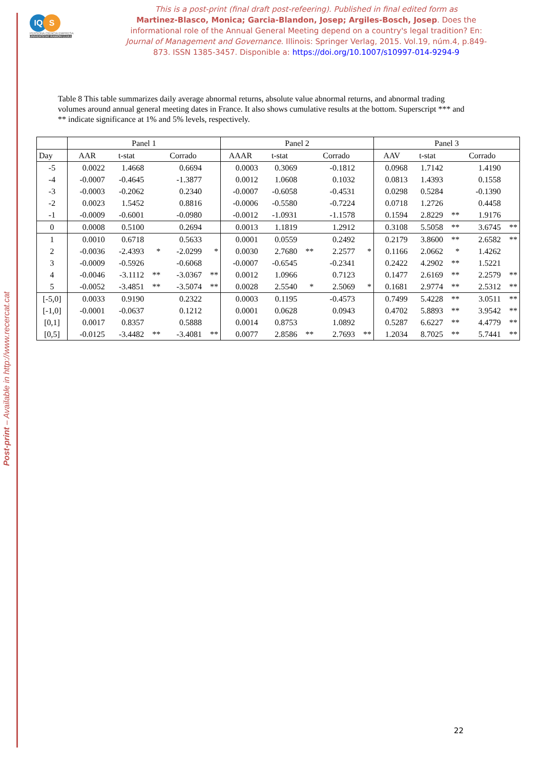Post-print – Available in http://www.recercat.cat
IQ S
PERSONA CIENCIA EMPRESA
UNIVERSITAT RAMON LLULL
This is a post-print (final draft post-refeering). Published in final edited form as
Martinez-Blasco, Monica; Garcia-Blandon, Josep; Argiles-Bosch, Josep. Does the informational role of the Annual General Meeting depend on a country's legal tradition? En: Journal of Management and Governance. Illinois: Springer Verlag, 2015. Vol.19, núm.4, p.849-873. ISSN 1385-3457. Disponible a: https://doi.org/10.1007/s10997-014-9294-9
Table 8 This table summarizes daily average abnormal returns, absolute value abnormal returns, and abnormal trading volumes around annual general meeting dates in France. It also shows cumulative results at the bottom. Superscript *** and ** indicate significance at 1% and 5% levels, respectively.
| | Panel 1 | | | | | Panel 2 | | | | | Panel 3 | | | | |
| --- | --- | --- | --- | --- | --- | --- | --- | --- | --- | --- | --- | --- | --- | --- | --- |
| Day | AAR | t-stat | | Corrado | | AAAR | t-stat | | Corrado | | AAV | t-stat | | Corrado | |
| -5 | 0.0022 | 1.4668 | | 0.6694 | | 0.0003 | 0.3069 | | -0.1812 | | 0.0968 | 1.7142 | | 1.4190 | |
| -4 | -0.0007 | -0.4645 | | -1.3877 | | 0.0012 | 1.0608 | | 0.1032 | | 0.0813 | 1.4393 | | 0.1558 | |
| -3 | -0.0003 | -0.2062 | | 0.2340 | | -0.0007 | -0.6058 | | -0.4531 | | 0.0298 | 0.5284 | | -0.1390 | |
| -2 | 0.0023 | 1.5452 | | 0.8816 | | -0.0006 | -0.5580 | | -0.7224 | | 0.0718 | 1.2726 | | 0.4458 | |
| -1 | -0.0009 | -0.6001 | | -0.0980 | | -0.0012 | -1.0931 | | -1.1578 | | 0.1594 | 2.8229 | ** | 1.9176 | |
| 0 | 0.0008 | 0.5100 | | 0.2694 | | 0.0013 | 1.1819 | | 1.2912 | | 0.3108 | 5.5058 | ** | 3.6745 | ** |
| 1 | 0.0010 | 0.6718 | | 0.5633 | | 0.0001 | 0.0559 | | 0.2492 | | 0.2179 | 3.8600 | ** | 2.6582 | ** |
| 2 | -0.0036 | -2.4393 | * | -2.0299 | * | 0.0030 | 2.7680 | ** | 2.2577 | * | 0.1166 | 2.0662 | * | 1.4262 | |
| 3 | -0.0009 | -0.5926 | | -0.6068 | | -0.0007 | -0.6545 | | -0.2341 | | 0.2422 | 4.2902 | ** | 1.5221 | |
| 4 | -0.0046 | -3.1112 | ** | -3.0367 | ** | 0.0012 | 1.0966 | | 0.7123 | | 0.1477 | 2.6169 | ** | 2.2579 | ** |
| 5 | -0.0052 | -3.4851 | ** | -3.5074 | ** | 0.0028 | 2.5540 | * | 2.5069 | * | 0.1681 | 2.9774 | ** | 2.5312 | ** |
| [-5,0] | 0.0033 | 0.9190 | | 0.2322 | | 0.0003 | 0.1195 | | -0.4573 | | 0.7499 | 5.4228 | ** | 3.0511 | ** |
| [-1,0] | -0.0001 | -0.0637 | | 0.1212 | | 0.0001 | 0.0628 | | 0.0943 | | 0.4702 | 5.8893 | ** | 3.9542 | ** |
| [0,1] | 0.0017 | 0.8357 | | 0.5888 | | 0.0014 | 0.8753 | | 1.0892 | | 0.5287 | 6.6227 | ** | 4.4779 | ** |
| [0,5] | -0.0125 | -3.4482 | ** | -3.4081 | ** | 0.0077 | 2.8586 | ** | 2.7693 | ** | 1.2034 | 8.7025 | ** | 5.7441 | ** |
22